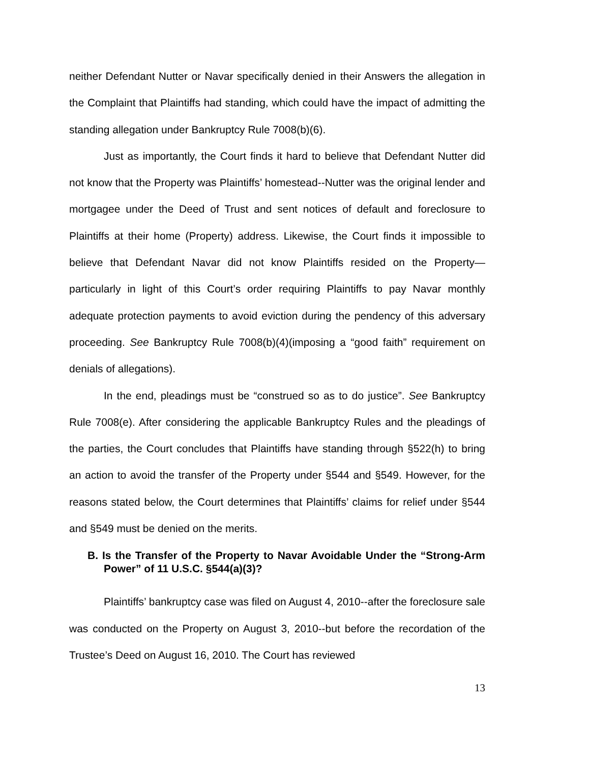neither Defendant Nutter or Navar specifically denied in their Answers the allegation in the Complaint that Plaintiffs had standing, which could have the impact of admitting the standing allegation under Bankruptcy Rule 7008(b)(6).
Just as importantly, the Court finds it hard to believe that Defendant Nutter did not know that the Property was Plaintiffs’ homestead--Nutter was the original lender and mortgagee under the Deed of Trust and sent notices of default and foreclosure to Plaintiffs at their home (Property) address. Likewise, the Court finds it impossible to believe that Defendant Navar did not know Plaintiffs resided on the Property—particularly in light of this Court’s order requiring Plaintiffs to pay Navar monthly adequate protection payments to avoid eviction during the pendency of this adversary proceeding. See Bankruptcy Rule 7008(b)(4)(imposing a “good faith” requirement on denials of allegations).
In the end, pleadings must be “construed so as to do justice”. See Bankruptcy Rule 7008(e). After considering the applicable Bankruptcy Rules and the pleadings of the parties, the Court concludes that Plaintiffs have standing through §522(h) to bring an action to avoid the transfer of the Property under §544 and §549. However, for the reasons stated below, the Court determines that Plaintiffs’ claims for relief under §544 and §549 must be denied on the merits.
B. Is the Transfer of the Property to Navar Avoidable Under the “Strong-Arm Power” of 11 U.S.C. §544(a)(3)?
Plaintiffs’ bankruptcy case was filed on August 4, 2010--after the foreclosure sale was conducted on the Property on August 3, 2010--but before the recordation of the Trustee’s Deed on August 16, 2010. The Court has reviewed
13